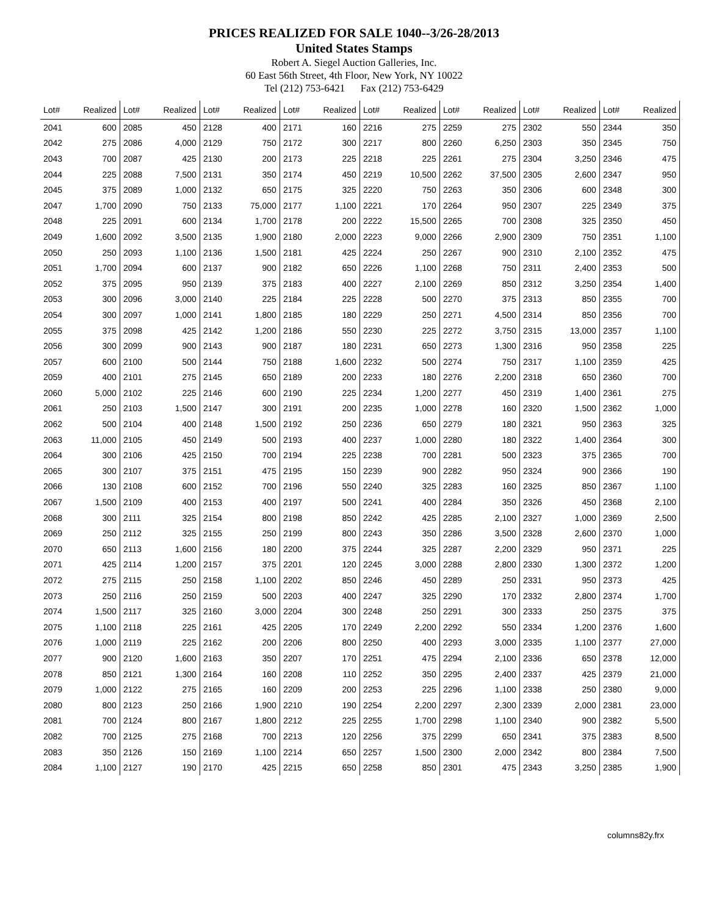PRICES REALIZED FOR SALE 1040--3/26-28/2013
United States Stamps
Robert A. Siegel Auction Galleries, Inc.
60 East 56th Street, 4th Floor, New York, NY 10022
Tel (212) 753-6421 Fax (212) 753-6429
| Lot# | Realized | Lot# | Realized | Lot# | Realized | Lot# | Realized | Lot# | Realized | Lot# | Realized | Lot# | Realized | Lot# | Realized |
| --- | --- | --- | --- | --- | --- | --- | --- | --- | --- | --- | --- | --- | --- | --- | --- |
| 2041 | 600 | 2085 | 450 | 2128 | 400 | 2171 | 160 | 2216 | 275 | 2259 | 275 | 2302 | 550 | 2344 | 350 |
| 2042 | 275 | 2086 | 4,000 | 2129 | 750 | 2172 | 300 | 2217 | 800 | 2260 | 6,250 | 2303 | 350 | 2345 | 750 |
| 2043 | 700 | 2087 | 425 | 2130 | 200 | 2173 | 225 | 2218 | 225 | 2261 | 275 | 2304 | 3,250 | 2346 | 475 |
| 2044 | 225 | 2088 | 7,500 | 2131 | 350 | 2174 | 450 | 2219 | 10,500 | 2262 | 37,500 | 2305 | 2,600 | 2347 | 950 |
| 2045 | 375 | 2089 | 1,000 | 2132 | 650 | 2175 | 325 | 2220 | 750 | 2263 | 350 | 2306 | 600 | 2348 | 300 |
| 2047 | 1,700 | 2090 | 750 | 2133 | 75,000 | 2177 | 1,100 | 2221 | 170 | 2264 | 950 | 2307 | 225 | 2349 | 375 |
| 2048 | 225 | 2091 | 600 | 2134 | 1,700 | 2178 | 200 | 2222 | 15,500 | 2265 | 700 | 2308 | 325 | 2350 | 450 |
| 2049 | 1,600 | 2092 | 3,500 | 2135 | 1,900 | 2180 | 2,000 | 2223 | 9,000 | 2266 | 2,900 | 2309 | 750 | 2351 | 1,100 |
| 2050 | 250 | 2093 | 1,100 | 2136 | 1,500 | 2181 | 425 | 2224 | 250 | 2267 | 900 | 2310 | 2,100 | 2352 | 475 |
| 2051 | 1,700 | 2094 | 600 | 2137 | 900 | 2182 | 650 | 2226 | 1,100 | 2268 | 750 | 2311 | 2,400 | 2353 | 500 |
| 2052 | 375 | 2095 | 950 | 2139 | 375 | 2183 | 400 | 2227 | 2,100 | 2269 | 850 | 2312 | 3,250 | 2354 | 1,400 |
| 2053 | 300 | 2096 | 3,000 | 2140 | 225 | 2184 | 225 | 2228 | 500 | 2270 | 375 | 2313 | 850 | 2355 | 700 |
| 2054 | 300 | 2097 | 1,000 | 2141 | 1,800 | 2185 | 180 | 2229 | 250 | 2271 | 4,500 | 2314 | 850 | 2356 | 700 |
| 2055 | 375 | 2098 | 425 | 2142 | 1,200 | 2186 | 550 | 2230 | 225 | 2272 | 3,750 | 2315 | 13,000 | 2357 | 1,100 |
| 2056 | 300 | 2099 | 900 | 2143 | 900 | 2187 | 180 | 2231 | 650 | 2273 | 1,300 | 2316 | 950 | 2358 | 225 |
| 2057 | 600 | 2100 | 500 | 2144 | 750 | 2188 | 1,600 | 2232 | 500 | 2274 | 750 | 2317 | 1,100 | 2359 | 425 |
| 2059 | 400 | 2101 | 275 | 2145 | 650 | 2189 | 200 | 2233 | 180 | 2276 | 2,200 | 2318 | 650 | 2360 | 700 |
| 2060 | 5,000 | 2102 | 225 | 2146 | 600 | 2190 | 225 | 2234 | 1,200 | 2277 | 450 | 2319 | 1,400 | 2361 | 275 |
| 2061 | 250 | 2103 | 1,500 | 2147 | 300 | 2191 | 200 | 2235 | 1,000 | 2278 | 160 | 2320 | 1,500 | 2362 | 1,000 |
| 2062 | 500 | 2104 | 400 | 2148 | 1,500 | 2192 | 250 | 2236 | 650 | 2279 | 180 | 2321 | 950 | 2363 | 325 |
| 2063 | 11,000 | 2105 | 450 | 2149 | 500 | 2193 | 400 | 2237 | 1,000 | 2280 | 180 | 2322 | 1,400 | 2364 | 300 |
| 2064 | 300 | 2106 | 425 | 2150 | 700 | 2194 | 225 | 2238 | 700 | 2281 | 500 | 2323 | 375 | 2365 | 700 |
| 2065 | 300 | 2107 | 375 | 2151 | 475 | 2195 | 150 | 2239 | 900 | 2282 | 950 | 2324 | 900 | 2366 | 190 |
| 2066 | 130 | 2108 | 600 | 2152 | 700 | 2196 | 550 | 2240 | 325 | 2283 | 160 | 2325 | 850 | 2367 | 1,100 |
| 2067 | 1,500 | 2109 | 400 | 2153 | 400 | 2197 | 500 | 2241 | 400 | 2284 | 350 | 2326 | 450 | 2368 | 2,100 |
| 2068 | 300 | 2111 | 325 | 2154 | 800 | 2198 | 850 | 2242 | 425 | 2285 | 2,100 | 2327 | 1,000 | 2369 | 2,500 |
| 2069 | 250 | 2112 | 325 | 2155 | 250 | 2199 | 800 | 2243 | 350 | 2286 | 3,500 | 2328 | 2,600 | 2370 | 1,000 |
| 2070 | 650 | 2113 | 1,600 | 2156 | 180 | 2200 | 375 | 2244 | 325 | 2287 | 2,200 | 2329 | 950 | 2371 | 225 |
| 2071 | 425 | 2114 | 1,200 | 2157 | 375 | 2201 | 120 | 2245 | 3,000 | 2288 | 2,800 | 2330 | 1,300 | 2372 | 1,200 |
| 2072 | 275 | 2115 | 250 | 2158 | 1,100 | 2202 | 850 | 2246 | 450 | 2289 | 250 | 2331 | 950 | 2373 | 425 |
| 2073 | 250 | 2116 | 250 | 2159 | 500 | 2203 | 400 | 2247 | 325 | 2290 | 170 | 2332 | 2,800 | 2374 | 1,700 |
| 2074 | 1,500 | 2117 | 325 | 2160 | 3,000 | 2204 | 300 | 2248 | 250 | 2291 | 300 | 2333 | 250 | 2375 | 375 |
| 2075 | 1,100 | 2118 | 225 | 2161 | 425 | 2205 | 170 | 2249 | 2,200 | 2292 | 550 | 2334 | 1,200 | 2376 | 1,600 |
| 2076 | 1,000 | 2119 | 225 | 2162 | 200 | 2206 | 800 | 2250 | 400 | 2293 | 3,000 | 2335 | 1,100 | 2377 | 27,000 |
| 2077 | 900 | 2120 | 1,600 | 2163 | 350 | 2207 | 170 | 2251 | 475 | 2294 | 2,100 | 2336 | 650 | 2378 | 12,000 |
| 2078 | 850 | 2121 | 1,300 | 2164 | 160 | 2208 | 110 | 2252 | 350 | 2295 | 2,400 | 2337 | 425 | 2379 | 21,000 |
| 2079 | 1,000 | 2122 | 275 | 2165 | 160 | 2209 | 200 | 2253 | 225 | 2296 | 1,100 | 2338 | 250 | 2380 | 9,000 |
| 2080 | 800 | 2123 | 250 | 2166 | 1,900 | 2210 | 190 | 2254 | 2,200 | 2297 | 2,300 | 2339 | 2,000 | 2381 | 23,000 |
| 2081 | 700 | 2124 | 800 | 2167 | 1,800 | 2212 | 225 | 2255 | 1,700 | 2298 | 1,100 | 2340 | 900 | 2382 | 5,500 |
| 2082 | 700 | 2125 | 275 | 2168 | 700 | 2213 | 120 | 2256 | 375 | 2299 | 650 | 2341 | 375 | 2383 | 8,500 |
| 2083 | 350 | 2126 | 150 | 2169 | 1,100 | 2214 | 650 | 2257 | 1,500 | 2300 | 2,000 | 2342 | 800 | 2384 | 7,500 |
| 2084 | 1,100 | 2127 | 190 | 2170 | 425 | 2215 | 650 | 2258 | 850 | 2301 | 475 | 2343 | 3,250 | 2385 | 1,900 |
columns82y.frx